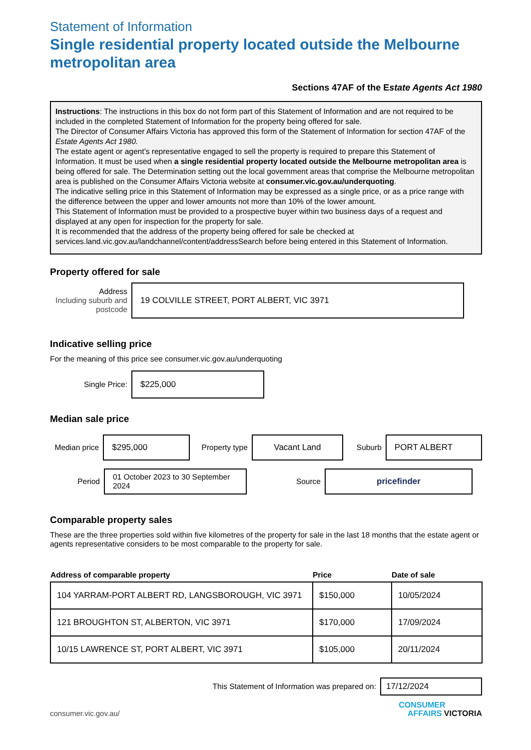Statement of Information
Single residential property located outside the Melbourne metropolitan area
Sections 47AF of the Estate Agents Act 1980
Instructions: The instructions in this box do not form part of this Statement of Information and are not required to be included in the completed Statement of Information for the property being offered for sale.
The Director of Consumer Affairs Victoria has approved this form of the Statement of Information for section 47AF of the Estate Agents Act 1980.
The estate agent or agent’s representative engaged to sell the property is required to prepare this Statement of Information. It must be used when a single residential property located outside the Melbourne metropolitan area is being offered for sale. The Determination setting out the local government areas that comprise the Melbourne metropolitan area is published on the Consumer Affairs Victoria website at consumer.vic.gov.au/underquoting.
The indicative selling price in this Statement of Information may be expressed as a single price, or as a price range with the difference between the upper and lower amounts not more than 10% of the lower amount.
This Statement of Information must be provided to a prospective buyer within two business days of a request and displayed at any open for inspection for the property for sale.
It is recommended that the address of the property being offered for sale be checked at services.land.vic.gov.au/landchannel/content/addressSearch before being entered in this Statement of Information.
Property offered for sale
Address
Including suburb and postcode
19 COLVILLE STREET, PORT ALBERT, VIC 3971
Indicative selling price
For the meaning of this price see consumer.vic.gov.au/underquoting
Single Price:
$225,000
Median sale price
Median price
$295,000
Property type
Vacant Land
Suburb
PORT ALBERT
Period
01 October 2023 to 30 September 2024
Source
pricefinder
Comparable property sales
These are the three properties sold within five kilometres of the property for sale in the last 18 months that the estate agent or agents representative considers to be most comparable to the property for sale.
| Address of comparable property | Price | Date of sale |
| --- | --- | --- |
| 104 YARRAM-PORT ALBERT RD, LANGSBOROUGH, VIC 3971 | $150,000 | 10/05/2024 |
| 121 BROUGHTON ST, ALBERTON, VIC 3971 | $170,000 | 17/09/2024 |
| 10/15 LAWRENCE ST, PORT ALBERT, VIC 3971 | $105,000 | 20/11/2024 |
This Statement of Information was prepared on:
17/12/2024
consumer.vic.gov.au/
CONSUMER
AFFAIRS VICTORIA